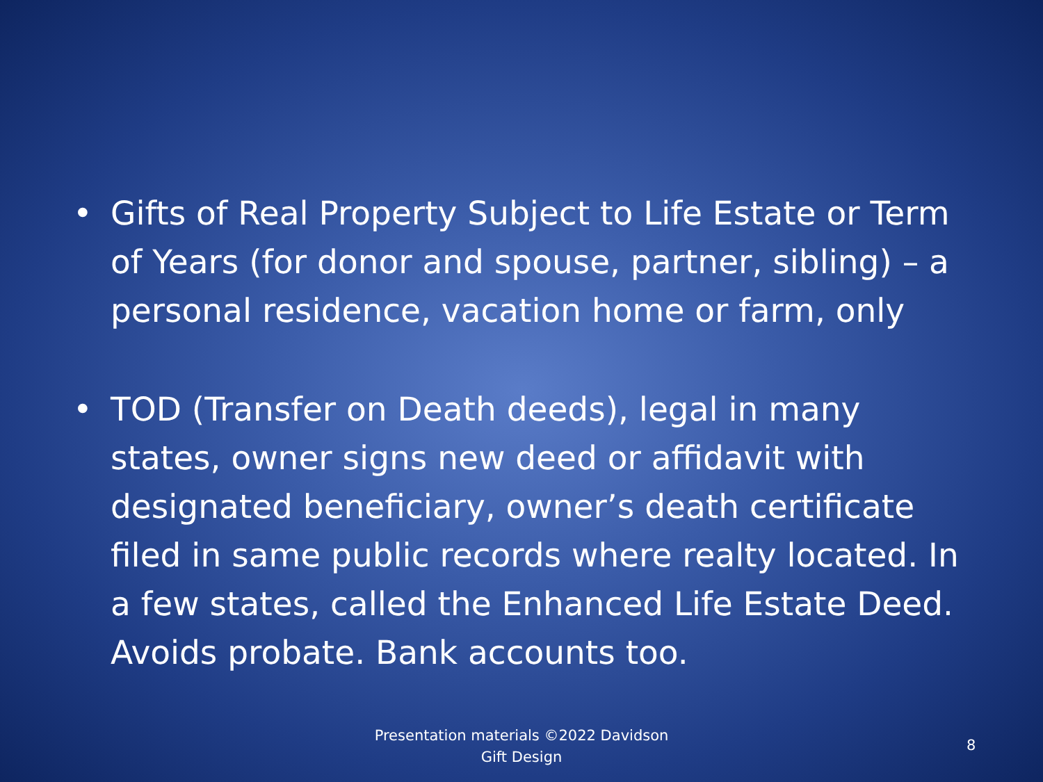• Gifts of Real Property Subject to Life Estate or Term of Years (for donor and spouse, partner, sibling) – a personal residence, vacation home or farm, only
• TOD (Transfer on Death deeds), legal in many states, owner signs new deed or affidavit with designated beneficiary, owner’s death certificate filed in same public records where realty located. In a few states, called the Enhanced Life Estate Deed. Avoids probate. Bank accounts too.
Presentation materials ©2022 Davidson
Gift Design
8